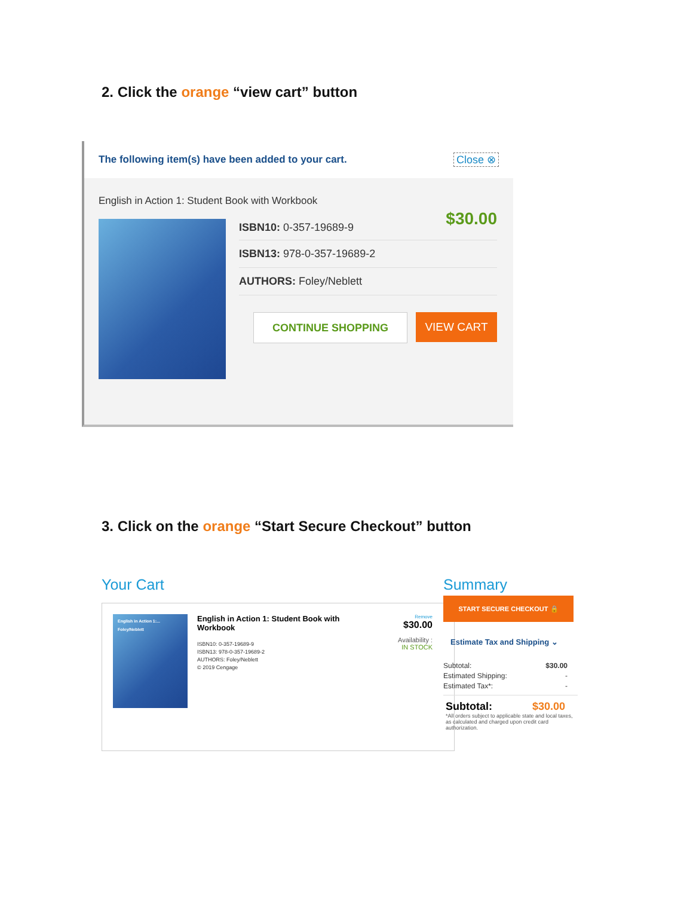2. Click the orange “view cart” button
The following item(s) have been added to your cart. Close ⊗
English in Action 1: Student Book with Workbook
ISBN10: 0-357-19689-9 $30.00
ISBN13: 978-0-357-19689-2
AUTHORS: Foley/Neblett
CONTINUE SHOPPING VIEW CART
3. Click on the orange “Start Secure Checkout” button
Your Cart
English in Action 1:...
Foley/Neblett
English in Action 1: Student Book with Workbook
ISBN10: 0-357-19689-9
ISBN13: 978-0-357-19689-2
AUTHORS: Foley/Neblett
© 2019 Cengage
Remove
$30.00
Availability :
IN STOCK
Summary
START SECURE CHECKOUT 🔒
Estimate Tax and Shipping ⌄
Subtotal: $30.00
Estimated Shipping: -
Estimated Tax*: -
Subtotal: $30.00
*All orders subject to applicable state and local taxes, as calculated and charged upon credit card authorization.